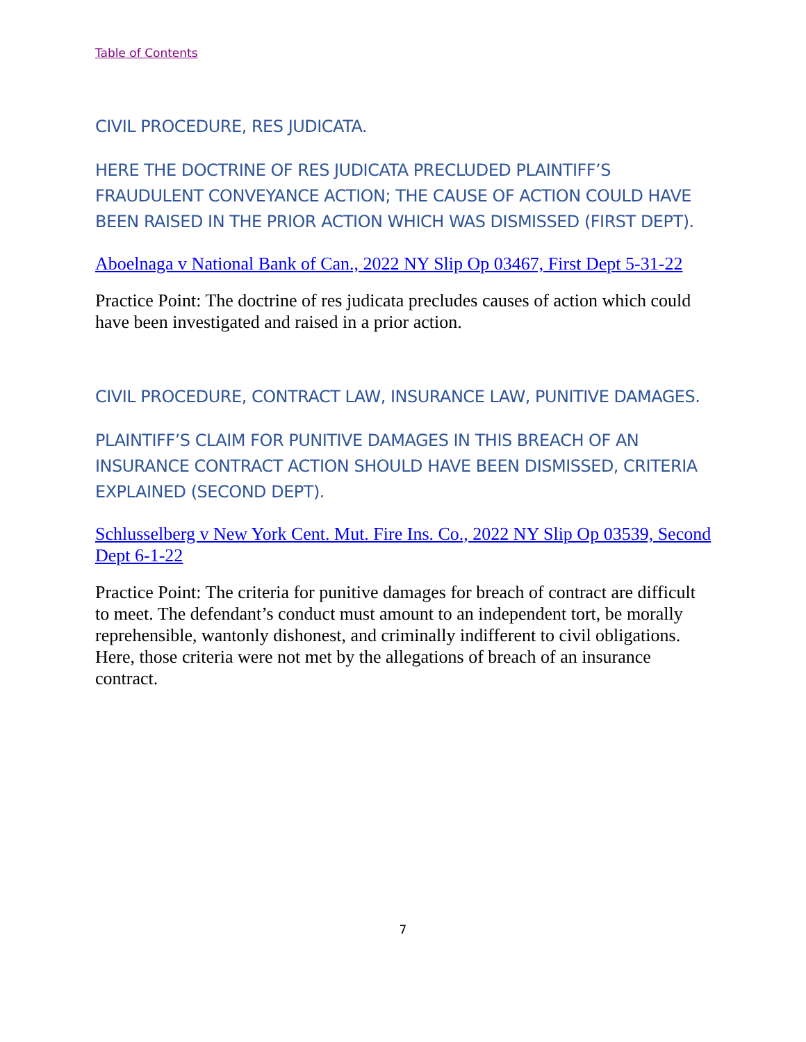Table of Contents
CIVIL PROCEDURE, RES JUDICATA.
HERE THE DOCTRINE OF RES JUDICATA PRECLUDED PLAINTIFF’S FRAUDULENT CONVEYANCE ACTION; THE CAUSE OF ACTION COULD HAVE BEEN RAISED IN THE PRIOR ACTION WHICH WAS DISMISSED (FIRST DEPT).
Aboelnaga v National Bank of Can., 2022 NY Slip Op 03467, First Dept 5-31-22
Practice Point: The doctrine of res judicata precludes causes of action which could have been investigated and raised in a prior action.
CIVIL PROCEDURE, CONTRACT LAW, INSURANCE LAW, PUNITIVE DAMAGES.
PLAINTIFF’S CLAIM FOR PUNITIVE DAMAGES IN THIS BREACH OF AN INSURANCE CONTRACT ACTION SHOULD HAVE BEEN DISMISSED, CRITERIA EXPLAINED (SECOND DEPT).
Schlusselberg v New York Cent. Mut. Fire Ins. Co., 2022 NY Slip Op 03539, Second Dept 6-1-22
Practice Point: The criteria for punitive damages for breach of contract are difficult to meet. The defendant’s conduct must amount to an independent tort, be morally reprehensible, wantonly dishonest, and criminally indifferent to civil obligations. Here, those criteria were not met by the allegations of breach of an insurance contract.
7